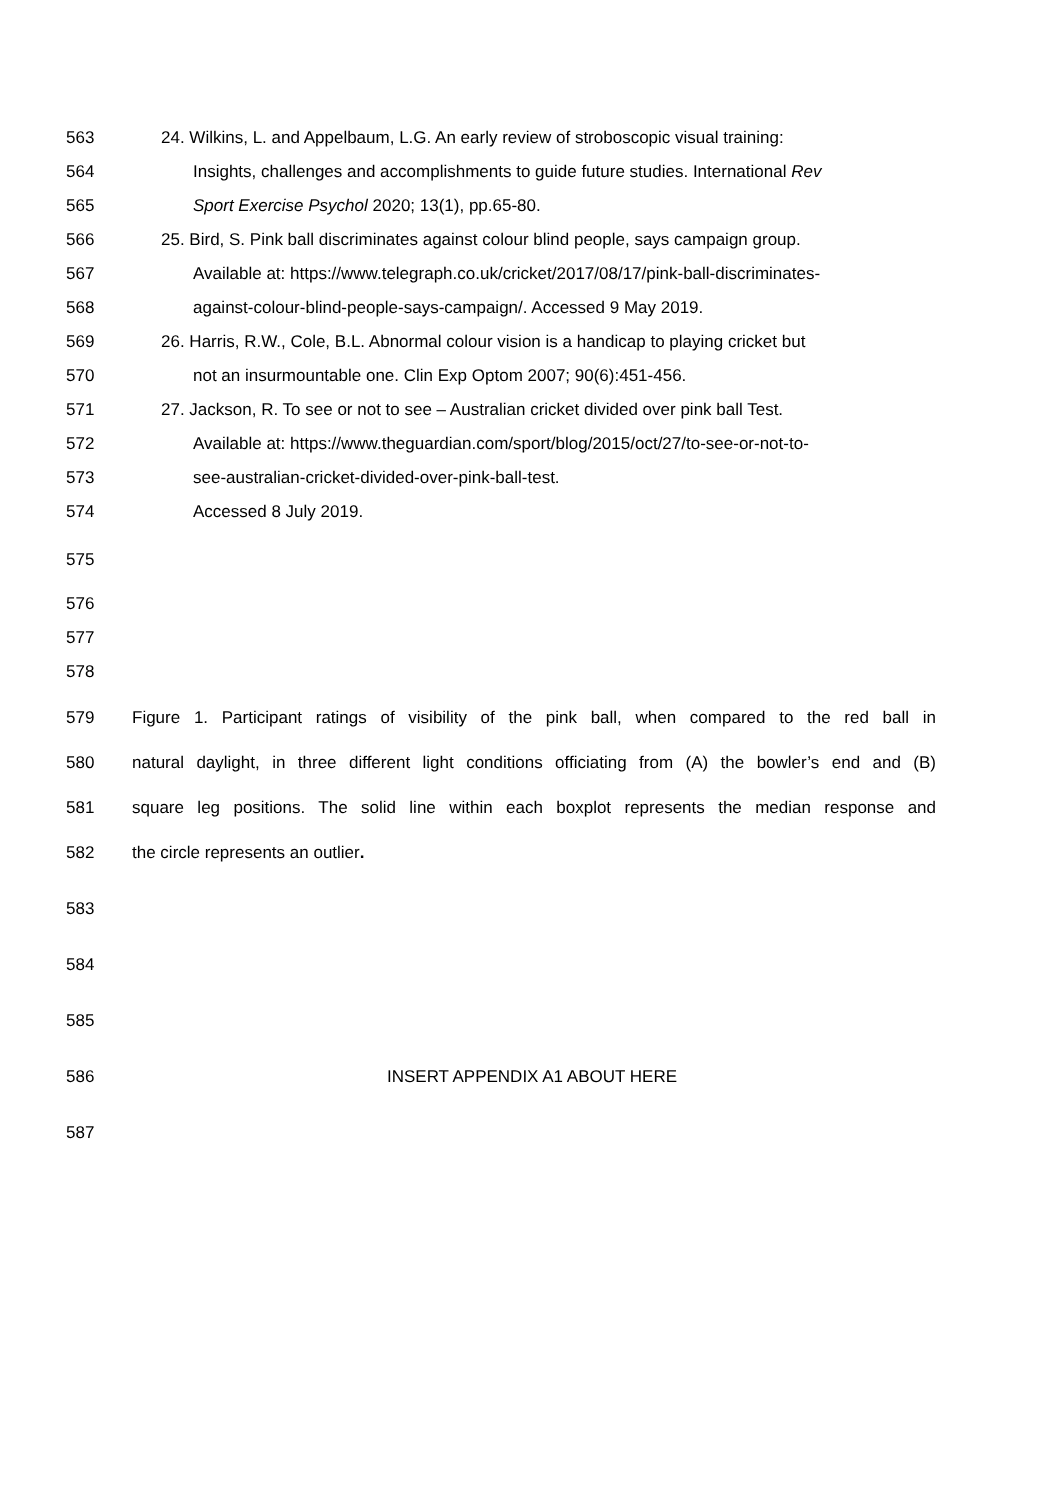563 24. Wilkins, L. and Appelbaum, L.G. An early review of stroboscopic visual training:
564 Insights, challenges and accomplishments to guide future studies. International Rev
565 Sport Exercise Psychol 2020; 13(1), pp.65-80.
566 25. Bird, S. Pink ball discriminates against colour blind people, says campaign group.
567 Available at: https://www.telegraph.co.uk/cricket/2017/08/17/pink-ball-discriminates-
568 against-colour-blind-people-says-campaign/. Accessed 9 May 2019.
569 26. Harris, R.W., Cole, B.L. Abnormal colour vision is a handicap to playing cricket but
570 not an insurmountable one. Clin Exp Optom 2007; 90(6):451-456.
571 27. Jackson, R. To see or not to see – Australian cricket divided over pink ball Test.
572 Available at: https://www.theguardian.com/sport/blog/2015/oct/27/to-see-or-not-to-
573 see-australian-cricket-divided-over-pink-ball-test.
574 Accessed 8 July 2019.
575
576
577
578
579 Figure 1. Participant ratings of visibility of the pink ball, when compared to the red ball in
580 natural daylight, in three different light conditions officiating from (A) the bowler’s end and (B)
581 square leg positions. The solid line within each boxplot represents the median response and
582 the circle represents an outlier.
583
584
585
586 INSERT APPENDIX A1 ABOUT HERE
587